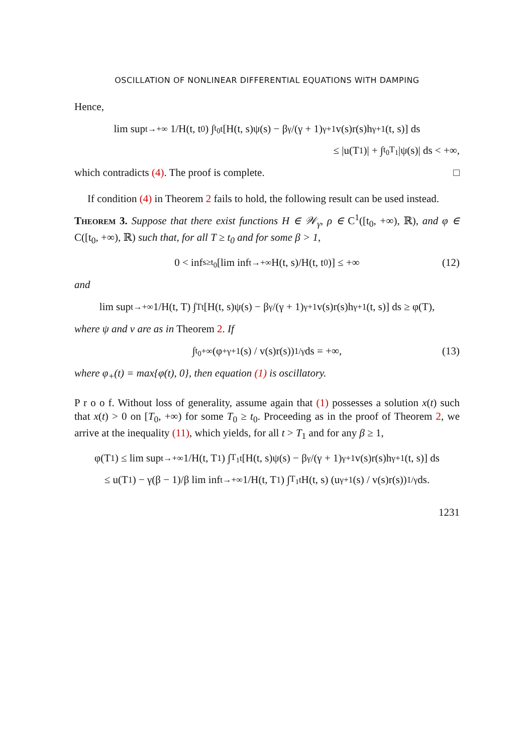OSCILLATION OF NONLINEAR DIFFERENTIAL EQUATIONS WITH DAMPING
Hence,
lim sup<sub>t→+∞</sub> 1/H(t, t<sub>0</sub>) ∫<sub>t<sub>0</sub></sub><sup>t</sup> [H(t, s)ψ(s) − β<sup>γ</sup>/(γ + 1)<sup>γ+1</sup> v(s)r(s)h<sup>γ+1</sup>(t, s)] ds
≤ |u(T<sub>1</sub>)| + ∫<sub>t<sub>0</sub></sub><sup>T<sub>1</sub></sup> |ψ(s)| ds < +∞,
which contradicts (4). The proof is complete. □
If condition (4) in Theorem 2 fails to hold, the following result can be used instead.
Theorem 3. Suppose that there exist functions H ∈ 𝒲<sub>γ</sub>, ρ ∈ C<sup>1</sup>([t<sub>0</sub>, +∞), ℝ), and φ ∈ C([t<sub>0</sub>, +∞), ℝ) such that, for all T ≥ t<sub>0</sub> and for some β > 1,
0 < inf<sub>s≥t<sub>0</sub></sub> [lim inf<sub>t→+∞</sub> H(t, s)/H(t, t<sub>0</sub>)] ≤ +∞ (12)
and
lim sup<sub>t→+∞</sub> 1/H(t, T) ∫<sub>T</sub><sup>t</sup> [H(t, s)ψ(s) − β<sup>γ</sup>/(γ + 1)<sup>γ+1</sup> v(s)r(s)h<sup>γ+1</sup>(t, s)] ds ≥ φ(T),
where ψ and v are as in Theorem 2. If
∫<sub>t<sub>0</sub></sub><sup>+∞</sup> (φ<sub>+</sub><sup>γ+1</sup>(s) / v(s)r(s))<sup>1/γ</sup> ds = +∞, (13)
where φ<sub>+</sub>(t) = max{φ(t), 0}, then equation (1) is oscillatory.
P r o o f. Without loss of generality, assume again that (1) possesses a solution x(t) such that x(t) > 0 on [T<sub>0</sub>, +∞) for some T<sub>0</sub> ≥ t<sub>0</sub>. Proceeding as in the proof of Theorem 2, we arrive at the inequality (11), which yields, for all t > T<sub>1</sub> and for any β ≥ 1,
φ(T<sub>1</sub>) ≤ lim sup<sub>t→+∞</sub> 1/H(t, T<sub>1</sub>) ∫<sub>T<sub>1</sub></sub><sup>t</sup> [H(t, s)ψ(s) − β<sup>γ</sup>/(γ + 1)<sup>γ+1</sup> v(s)r(s)h<sup>γ+1</sup>(t, s)] ds
≤ u(T<sub>1</sub>) − γ(β − 1)/β lim inf<sub>t→+∞</sub> 1/H(t, T<sub>1</sub>) ∫<sub>T<sub>1</sub></sub><sup>t</sup> H(t, s) (u<sup>γ+1</sup>(s) / v(s)r(s))<sup>1/γ</sup> ds.
1231